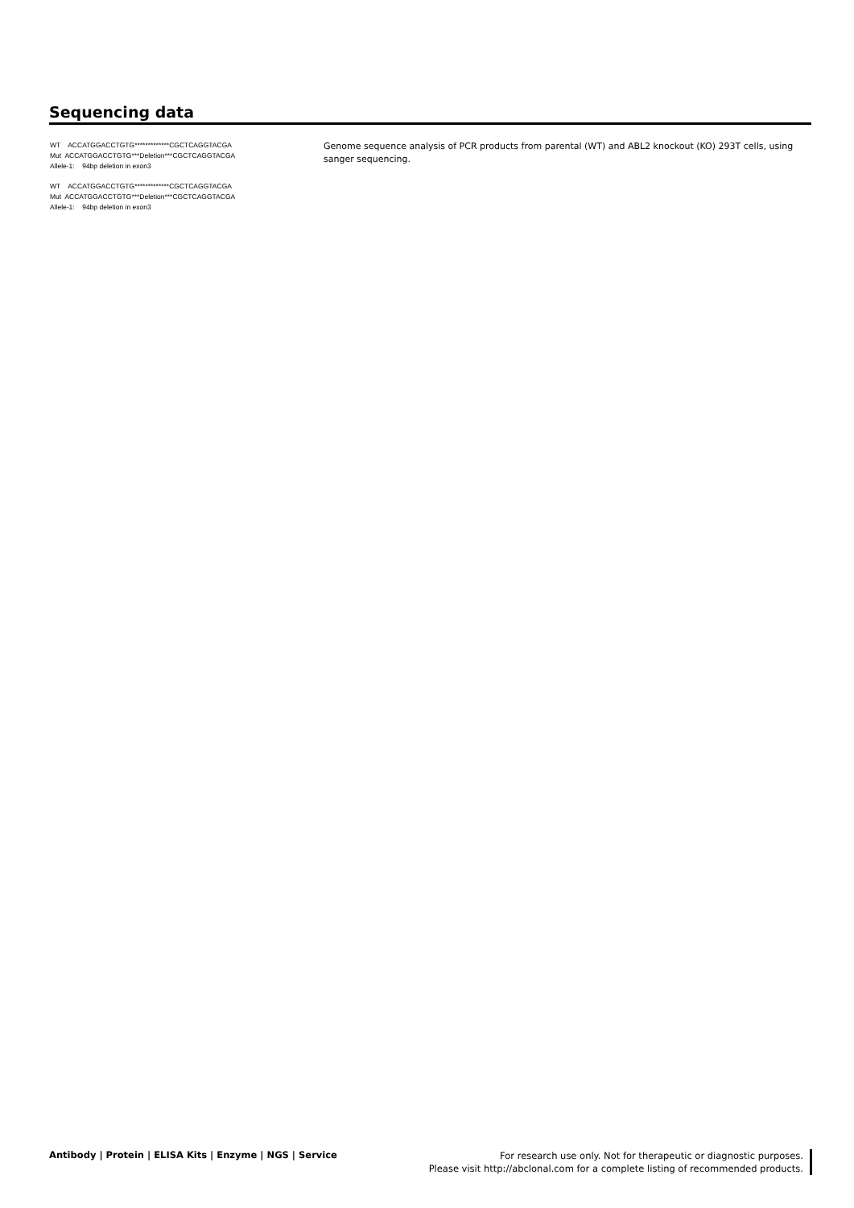Sequencing data
WT ACCATGGACCTGTG*************CGCTCAGGTACGA
Mut ACCATGGACCTGTG***Deletion***CGCTCAGGTACGA
Allele-1: 94bp deletion in exon3
WT ACCATGGACCTGTG*************CGCTCAGGTACGA
Mut ACCATGGACCTGTG***Deletion***CGCTCAGGTACGA
Allele-1: 94bp deletion in exon3
Genome sequence analysis of PCR products from parental (WT) and ABL2 knockout (KO) 293T cells, using sanger sequencing.
Antibody | Protein | ELISA Kits | Enzyme | NGS | Service
For research use only. Not for therapeutic or diagnostic purposes.
Please visit http://abclonal.com for a complete listing of recommended products.